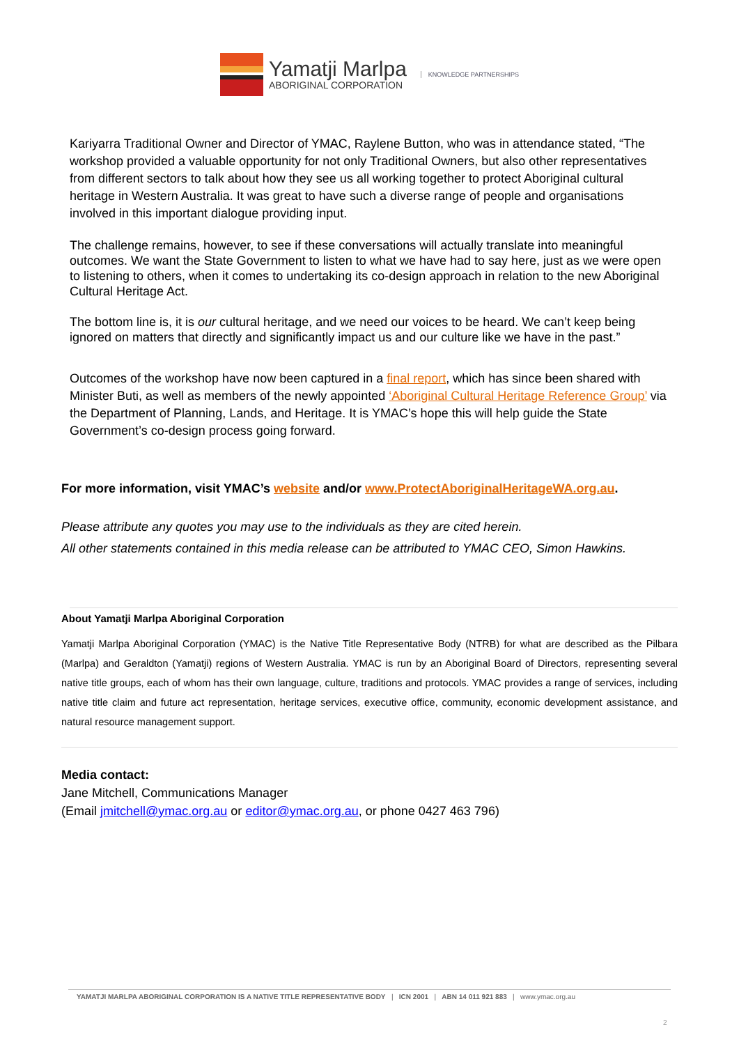Yamatji Marlpa
ABORIGINAL CORPORATION
KNOWLEDGE PARTNERSHIPS
Kariyarra Traditional Owner and Director of YMAC, Raylene Button, who was in attendance stated, “The workshop provided a valuable opportunity for not only Traditional Owners, but also other representatives from different sectors to talk about how they see us all working together to protect Aboriginal cultural heritage in Western Australia. It was great to have such a diverse range of people and organisations involved in this important dialogue providing input.
The challenge remains, however, to see if these conversations will actually translate into meaningful outcomes. We want the State Government to listen to what we have had to say here, just as we were open to listening to others, when it comes to undertaking its co-design approach in relation to the new Aboriginal Cultural Heritage Act.
The bottom line is, it is our cultural heritage, and we need our voices to be heard. We can’t keep being ignored on matters that directly and significantly impact us and our culture like we have in the past.”
Outcomes of the workshop have now been captured in a final report, which has since been shared with Minister Buti, as well as members of the newly appointed ‘Aboriginal Cultural Heritage Reference Group’ via the Department of Planning, Lands, and Heritage. It is YMAC’s hope this will help guide the State Government’s co-design process going forward.
For more information, visit YMAC’s website and/or www.ProtectAboriginalHeritageWA.org.au.
Please attribute any quotes you may use to the individuals as they are cited herein.
All other statements contained in this media release can be attributed to YMAC CEO, Simon Hawkins.
About Yamatji Marlpa Aboriginal Corporation
Yamatji Marlpa Aboriginal Corporation (YMAC) is the Native Title Representative Body (NTRB) for what are described as the Pilbara (Marlpa) and Geraldton (Yamatji) regions of Western Australia. YMAC is run by an Aboriginal Board of Directors, representing several native title groups, each of whom has their own language, culture, traditions and protocols. YMAC provides a range of services, including native title claim and future act representation, heritage services, executive office, community, economic development assistance, and natural resource management support.
Media contact:
Jane Mitchell, Communications Manager
(Email jmitchell@ymac.org.au or editor@ymac.org.au, or phone 0427 463 796)
YAMATJI MARLPA ABORIGINAL CORPORATION IS A NATIVE TITLE REPRESENTATIVE BODY | ICN 2001 | ABN 14 011 921 883 | www.ymac.org.au
2